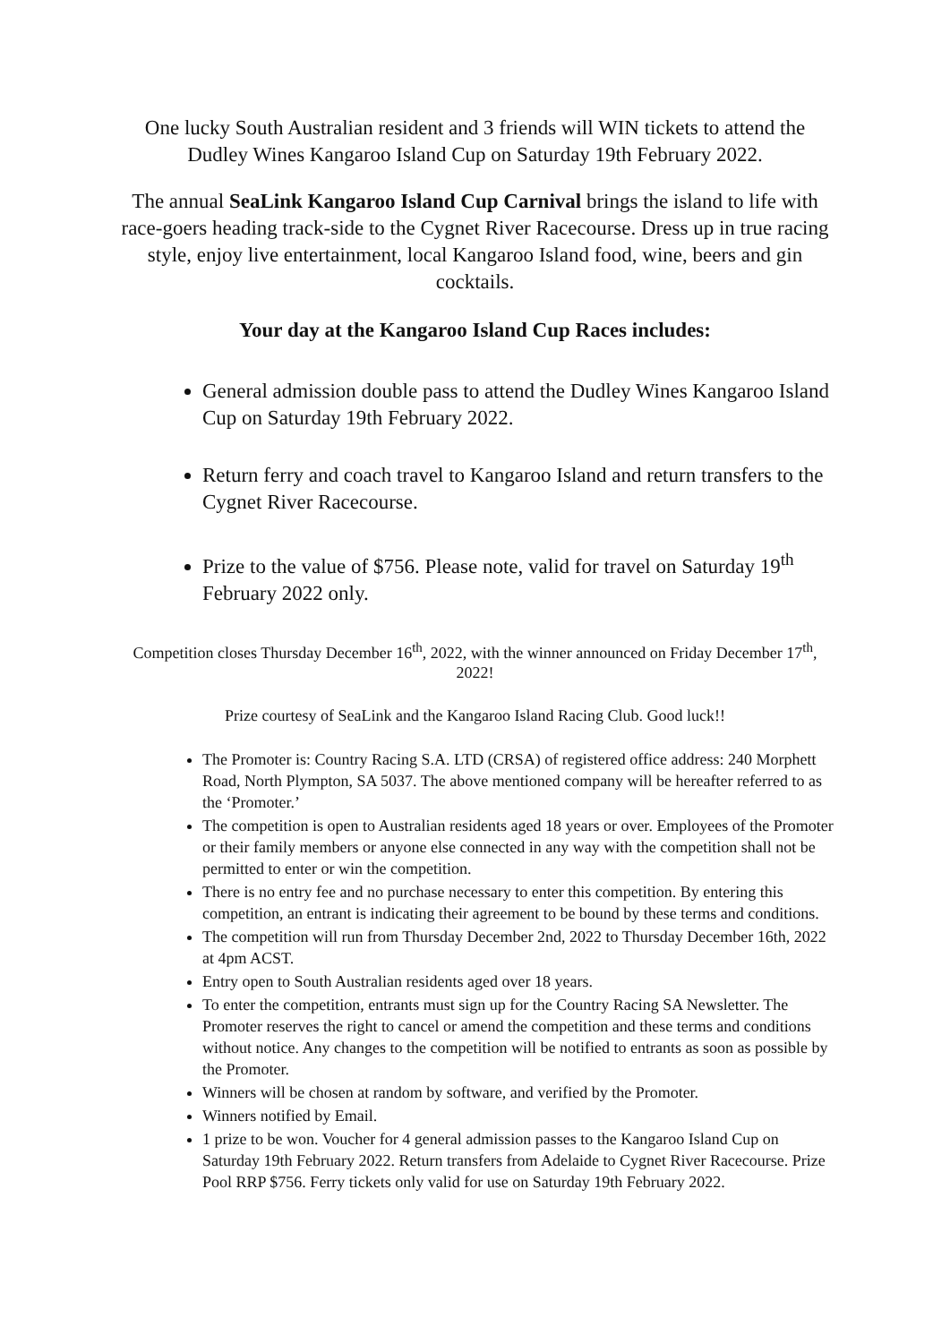One lucky South Australian resident and 3 friends will WIN tickets to attend the Dudley Wines Kangaroo Island Cup on Saturday 19th February 2022.
The annual SeaLink Kangaroo Island Cup Carnival brings the island to life with race-goers heading track-side to the Cygnet River Racecourse. Dress up in true racing style, enjoy live entertainment, local Kangaroo Island food, wine, beers and gin cocktails.
Your day at the Kangaroo Island Cup Races includes:
General admission double pass to attend the Dudley Wines Kangaroo Island Cup on Saturday 19th February 2022.
Return ferry and coach travel to Kangaroo Island and return transfers to the Cygnet River Racecourse.
Prize to the value of $756. Please note, valid for travel on Saturday 19<sup>th</sup> February 2022 only.
Competition closes Thursday December 16<sup>th</sup>, 2022, with the winner announced on Friday December 17<sup>th</sup>, 2022!
Prize courtesy of SeaLink and the Kangaroo Island Racing Club. Good luck!!
The Promoter is: Country Racing S.A. LTD (CRSA) of registered office address: 240 Morphett Road, North Plympton, SA 5037. The above mentioned company will be hereafter referred to as the ‘Promoter.’
The competition is open to Australian residents aged 18 years or over. Employees of the Promoter or their family members or anyone else connected in any way with the competition shall not be permitted to enter or win the competition.
There is no entry fee and no purchase necessary to enter this competition. By entering this competition, an entrant is indicating their agreement to be bound by these terms and conditions.
The competition will run from Thursday December 2nd, 2022 to Thursday December 16th, 2022 at 4pm ACST.
Entry open to South Australian residents aged over 18 years.
To enter the competition, entrants must sign up for the Country Racing SA Newsletter. The Promoter reserves the right to cancel or amend the competition and these terms and conditions without notice. Any changes to the competition will be notified to entrants as soon as possible by the Promoter.
Winners will be chosen at random by software, and verified by the Promoter.
Winners notified by Email.
1 prize to be won. Voucher for 4 general admission passes to the Kangaroo Island Cup on Saturday 19th February 2022. Return transfers from Adelaide to Cygnet River Racecourse. Prize Pool RRP $756. Ferry tickets only valid for use on Saturday 19th February 2022.